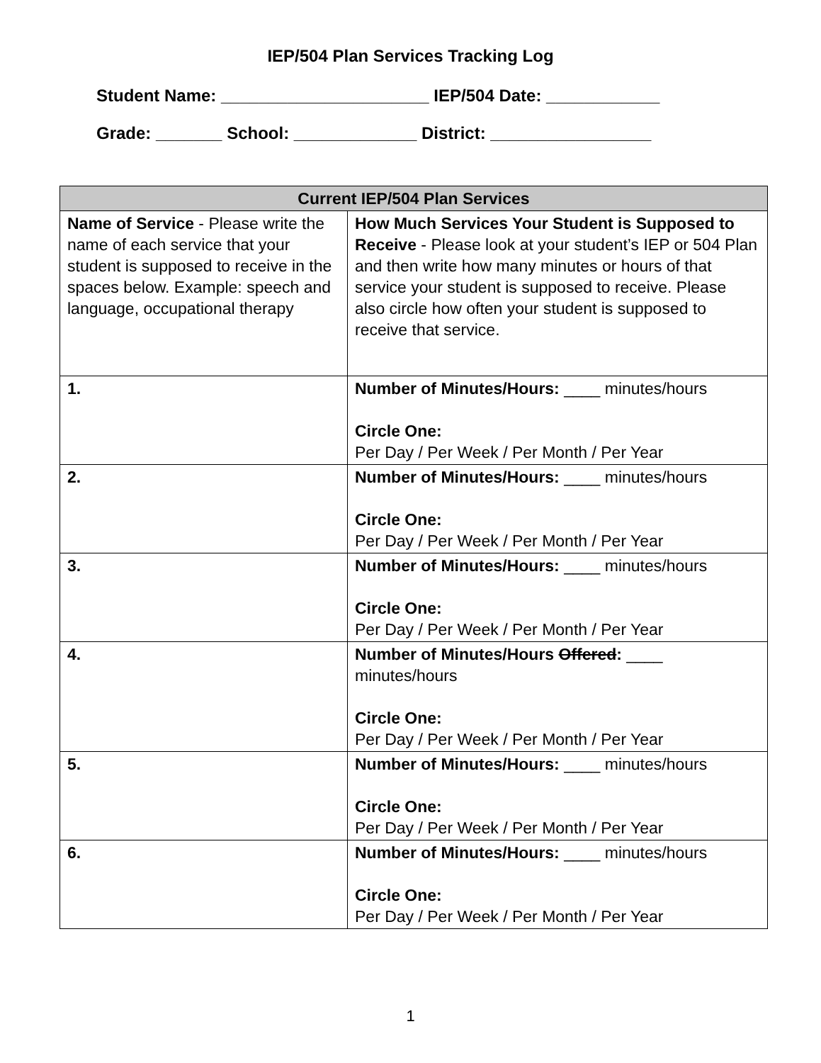IEP/504 Plan Services Tracking Log
Student Name: ______________________ IEP/504 Date: ____________
Grade: _______ School: _____________ District: _________________
| Current IEP/504 Plan Services | |
| --- | --- |
| Name of Service - Please write the name of each service that your student is supposed to receive in the spaces below. Example: speech and language, occupational therapy | How Much Services Your Student is Supposed to Receive - Please look at your student’s IEP or 504 Plan and then write how many minutes or hours of that service your student is supposed to receive. Please also circle how often your student is supposed to receive that service. |
| 1. | Number of Minutes/Hours: ____ minutes/hours Circle One: Per Day / Per Week / Per Month / Per Year |
| 2. | Number of Minutes/Hours: ____ minutes/hours Circle One: Per Day / Per Week / Per Month / Per Year |
| 3. | Number of Minutes/Hours: ____ minutes/hours Circle One: Per Day / Per Week / Per Month / Per Year |
| 4. | Number of Minutes/Hours Offered : ____ minutes/hours Circle One: Per Day / Per Week / Per Month / Per Year |
| 5. | Number of Minutes/Hours: ____ minutes/hours Circle One: Per Day / Per Week / Per Month / Per Year |
| 6. | Number of Minutes/Hours: ____ minutes/hours Circle One: Per Day / Per Week / Per Month / Per Year |
1